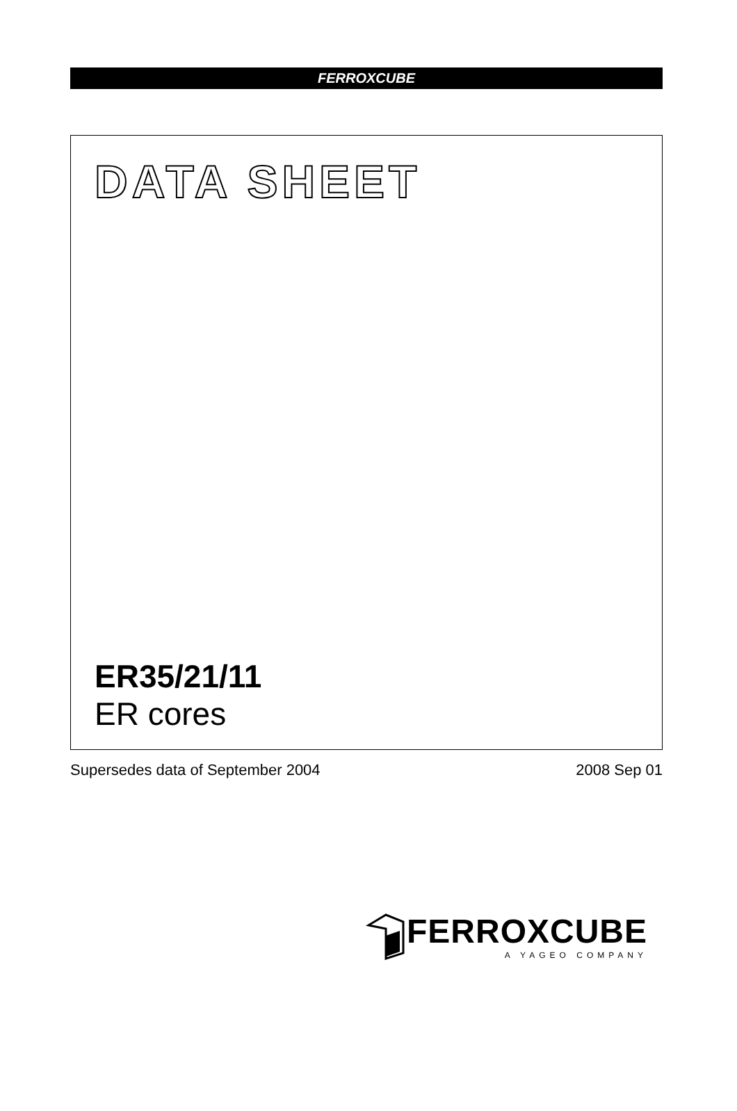FERROXCUBE
DATA SHEET
ER35/21/11
ER cores
Supersedes data of September 2004 2008 Sep 01
FERROXCUBE
A YAGEO COMPANY